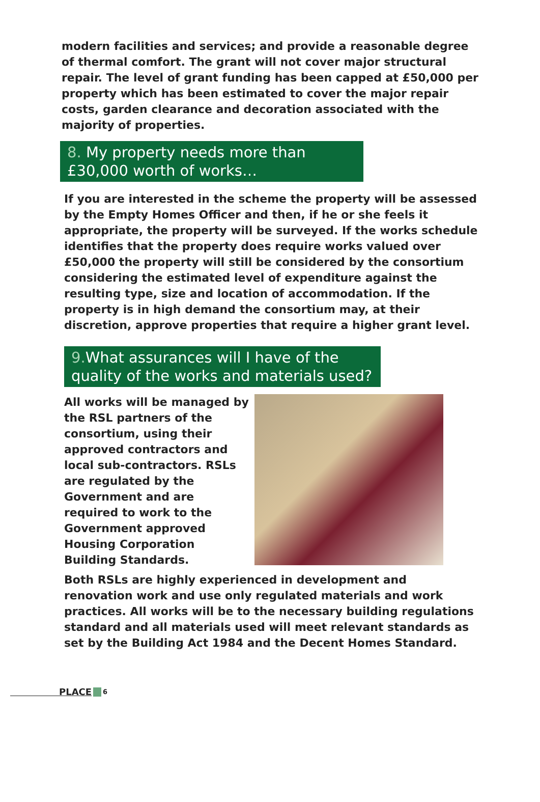modern facilities and services; and provide a reasonable degree of thermal comfort. The grant will not cover major structural repair. The level of grant funding has been capped at £50,000 per property which has been estimated to cover the major repair costs, garden clearance and decoration associated with the majority of properties.
8. My property needs more than £30,000 worth of works…
If you are interested in the scheme the property will be assessed by the Empty Homes Officer and then, if he or she feels it appropriate, the property will be surveyed. If the works schedule identifies that the property does require works valued over £50,000 the property will still be considered by the consortium considering the estimated level of expenditure against the resulting type, size and location of accommodation. If the property is in high demand the consortium may, at their discretion, approve properties that require a higher grant level.
9. What assurances will I have of the quality of the works and materials used?
All works will be managed by the RSL partners of the consortium, using their approved contractors and local sub-contractors. RSLs are regulated by the Government and are required to work to the Government approved Housing Corporation Building Standards.
Both RSLs are highly experienced in development and renovation work and use only regulated materials and work practices. All works will be to the necessary building regulations standard and all materials used will meet relevant standards as set by the Building Act 1984 and the Decent Homes Standard.
PLACE 6